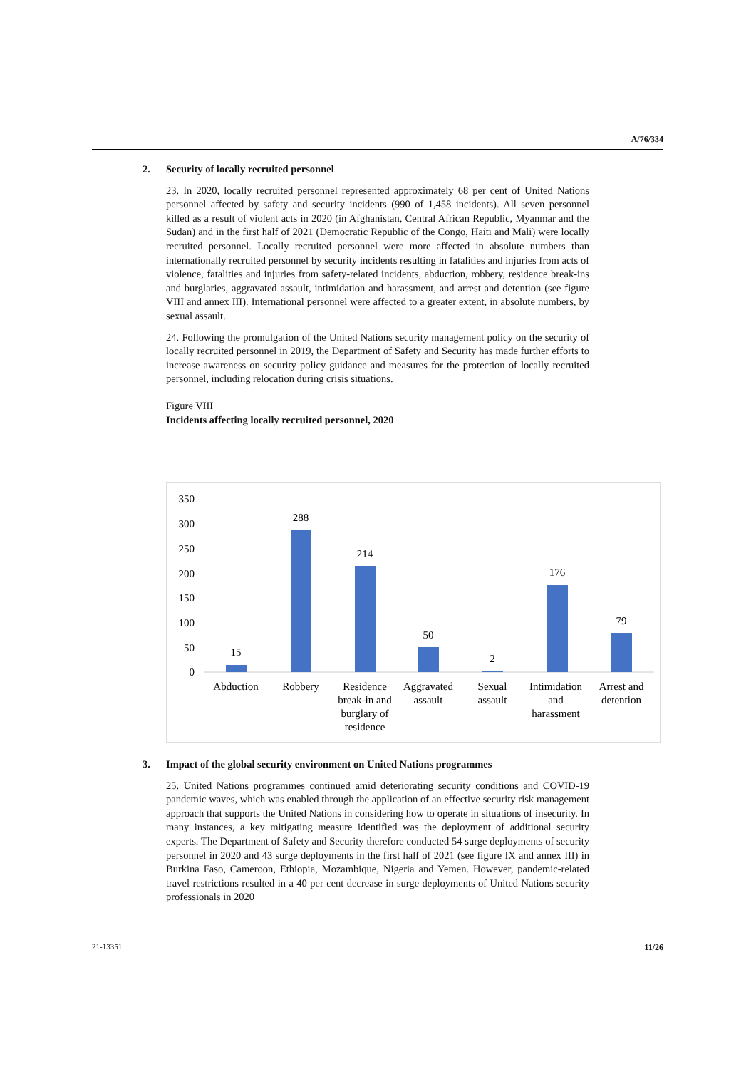A/76/334
2. Security of locally recruited personnel
23. In 2020, locally recruited personnel represented approximately 68 per cent of United Nations personnel affected by safety and security incidents (990 of 1,458 incidents). All seven personnel killed as a result of violent acts in 2020 (in Afghanistan, Central African Republic, Myanmar and the Sudan) and in the first half of 2021 (Democratic Republic of the Congo, Haiti and Mali) were locally recruited personnel. Locally recruited personnel were more affected in absolute numbers than internationally recruited personnel by security incidents resulting in fatalities and injuries from acts of violence, fatalities and injuries from safety-related incidents, abduction, robbery, residence break-ins and burglaries, aggravated assault, intimidation and harassment, and arrest and detention (see figure VIII and annex III). International personnel were affected to a greater extent, in absolute numbers, by sexual assault.
24. Following the promulgation of the United Nations security management policy on the security of locally recruited personnel in 2019, the Department of Safety and Security has made further efforts to increase awareness on security policy guidance and measures for the protection of locally recruited personnel, including relocation during crisis situations.
Figure VIII
Incidents affecting locally recruited personnel, 2020
350
300
250
200
150
100
50
0
15
288
214
50
2
176
79
Abduction
Robbery
Residence
break-in and
burglary of
residence
Aggravated
assault
Sexual
assault
Intimidation
and
harassment
Arrest and
detention
3. Impact of the global security environment on United Nations programmes
25. United Nations programmes continued amid deteriorating security conditions and COVID-19 pandemic waves, which was enabled through the application of an effective security risk management approach that supports the United Nations in considering how to operate in situations of insecurity. In many instances, a key mitigating measure identified was the deployment of additional security experts. The Department of Safety and Security therefore conducted 54 surge deployments of security personnel in 2020 and 43 surge deployments in the first half of 2021 (see figure IX and annex III) in Burkina Faso, Cameroon, Ethiopia, Mozambique, Nigeria and Yemen. However, pandemic-related travel restrictions resulted in a 40 per cent decrease in surge deployments of United Nations security professionals in 2020
21-13351 11/26